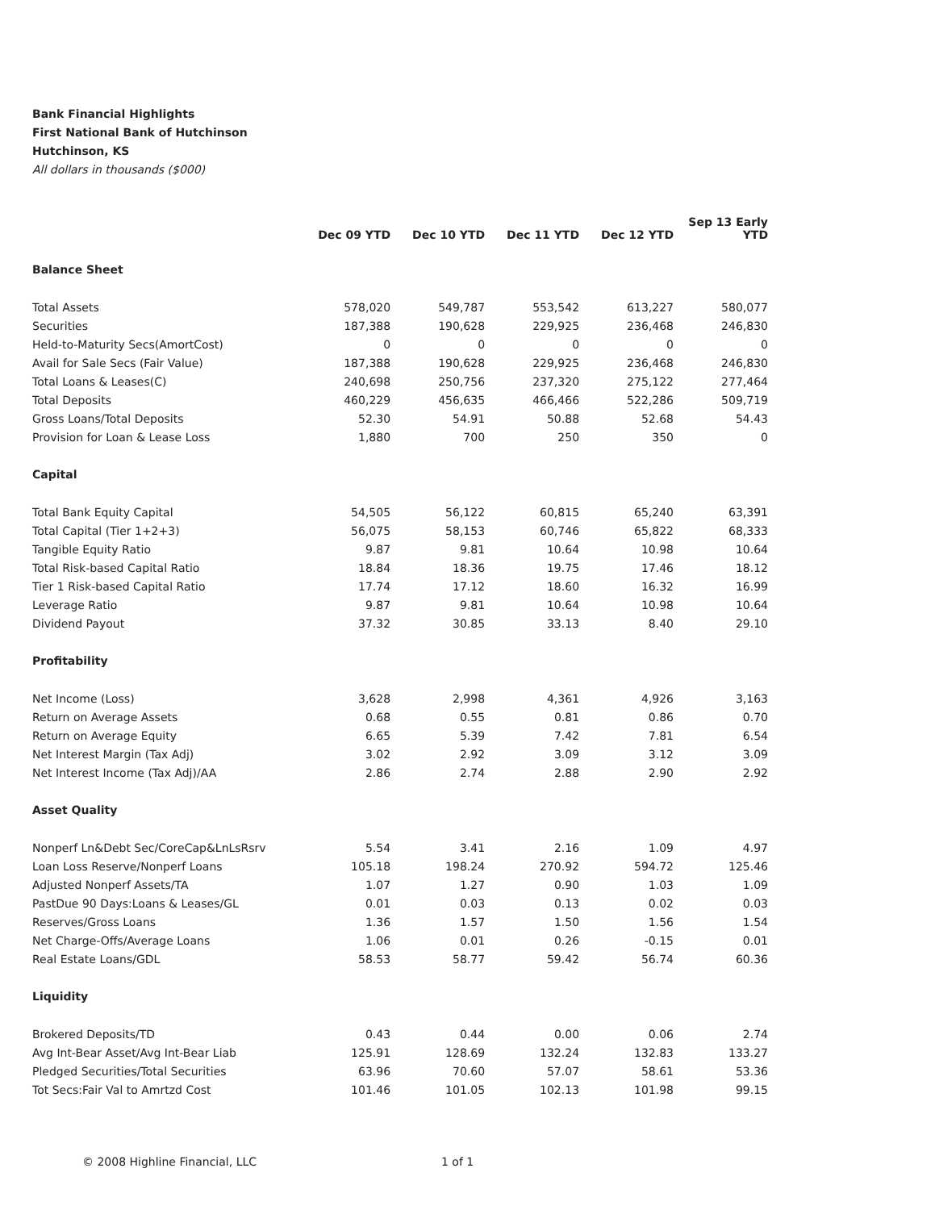Bank Financial Highlights
First National Bank of Hutchinson
Hutchinson, KS
All dollars in thousands ($000)
| | Dec 09 YTD | Dec 10 YTD | Dec 11 YTD | Dec 12 YTD | Sep 13 Early YTD |
| --- | --- | --- | --- | --- | --- |
| Balance Sheet | | | | | |
| Total Assets | 578,020 | 549,787 | 553,542 | 613,227 | 580,077 |
| Securities | 187,388 | 190,628 | 229,925 | 236,468 | 246,830 |
| Held-to-Maturity Secs(AmortCost) | 0 | 0 | 0 | 0 | 0 |
| Avail for Sale Secs (Fair Value) | 187,388 | 190,628 | 229,925 | 236,468 | 246,830 |
| Total Loans & Leases(C) | 240,698 | 250,756 | 237,320 | 275,122 | 277,464 |
| Total Deposits | 460,229 | 456,635 | 466,466 | 522,286 | 509,719 |
| Gross Loans/Total Deposits | 52.30 | 54.91 | 50.88 | 52.68 | 54.43 |
| Provision for Loan & Lease Loss | 1,880 | 700 | 250 | 350 | 0 |
| Capital | | | | | |
| Total Bank Equity Capital | 54,505 | 56,122 | 60,815 | 65,240 | 63,391 |
| Total Capital (Tier 1+2+3) | 56,075 | 58,153 | 60,746 | 65,822 | 68,333 |
| Tangible Equity Ratio | 9.87 | 9.81 | 10.64 | 10.98 | 10.64 |
| Total Risk-based Capital Ratio | 18.84 | 18.36 | 19.75 | 17.46 | 18.12 |
| Tier 1 Risk-based Capital Ratio | 17.74 | 17.12 | 18.60 | 16.32 | 16.99 |
| Leverage Ratio | 9.87 | 9.81 | 10.64 | 10.98 | 10.64 |
| Dividend Payout | 37.32 | 30.85 | 33.13 | 8.40 | 29.10 |
| Profitability | | | | | |
| Net Income (Loss) | 3,628 | 2,998 | 4,361 | 4,926 | 3,163 |
| Return on Average Assets | 0.68 | 0.55 | 0.81 | 0.86 | 0.70 |
| Return on Average Equity | 6.65 | 5.39 | 7.42 | 7.81 | 6.54 |
| Net Interest Margin (Tax Adj) | 3.02 | 2.92 | 3.09 | 3.12 | 3.09 |
| Net Interest Income (Tax Adj)/AA | 2.86 | 2.74 | 2.88 | 2.90 | 2.92 |
| Asset Quality | | | | | |
| Nonperf Ln&Debt Sec/CoreCap&LnLsRsrv | 5.54 | 3.41 | 2.16 | 1.09 | 4.97 |
| Loan Loss Reserve/Nonperf Loans | 105.18 | 198.24 | 270.92 | 594.72 | 125.46 |
| Adjusted Nonperf Assets/TA | 1.07 | 1.27 | 0.90 | 1.03 | 1.09 |
| PastDue 90 Days:Loans & Leases/GL | 0.01 | 0.03 | 0.13 | 0.02 | 0.03 |
| Reserves/Gross Loans | 1.36 | 1.57 | 1.50 | 1.56 | 1.54 |
| Net Charge-Offs/Average Loans | 1.06 | 0.01 | 0.26 | -0.15 | 0.01 |
| Real Estate Loans/GDL | 58.53 | 58.77 | 59.42 | 56.74 | 60.36 |
| Liquidity | | | | | |
| Brokered Deposits/TD | 0.43 | 0.44 | 0.00 | 0.06 | 2.74 |
| Avg Int-Bear Asset/Avg Int-Bear Liab | 125.91 | 128.69 | 132.24 | 132.83 | 133.27 |
| Pledged Securities/Total Securities | 63.96 | 70.60 | 57.07 | 58.61 | 53.36 |
| Tot Secs:Fair Val to Amrtzd Cost | 101.46 | 101.05 | 102.13 | 101.98 | 99.15 |
© 2008 Highline Financial, LLC 1 of 1